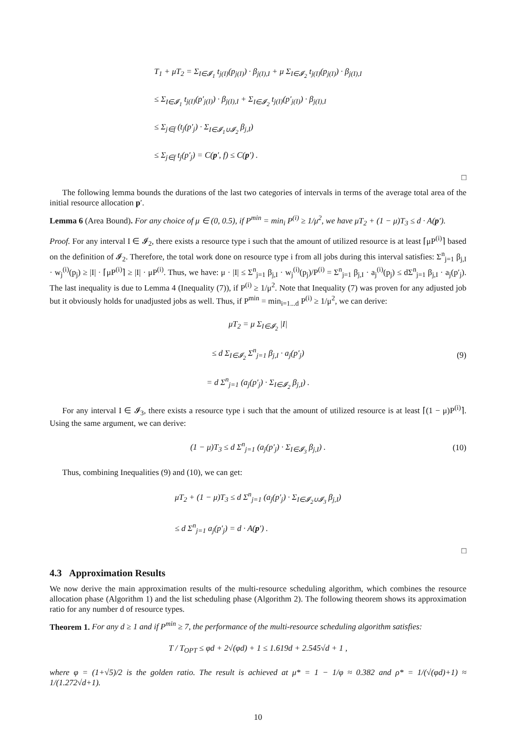T<sub>1</sub> + μT<sub>2</sub> = Σ<sub>I∈𝓘<sub>1</sub></sub> t<sub>j(I)</sub>(p<sub>j(I)</sub>) · β<sub>j(I),I</sub> + μ Σ<sub>I∈𝓘<sub>2</sub></sub> t<sub>j(I)</sub>(p<sub>j(I)</sub>) · β<sub>j(I),I</sub>
≤ Σ<sub>I∈𝓘<sub>1</sub></sub> t<sub>j(I)</sub>(p′<sub>j(I)</sub>) · β<sub>j(I),I</sub> + Σ<sub>I∈𝓘<sub>2</sub></sub> t<sub>j(I)</sub>(p′<sub>j(I)</sub>) · β<sub>j(I),I</sub>
≤ Σ<sub>j∈f</sub> (t<sub>j</sub>(p′<sub>j</sub>) · Σ<sub>I∈𝓘<sub>1</sub>∪𝓘<sub>2</sub></sub> β<sub>j,I</sub>)
≤ Σ<sub>j∈f</sub> t<sub>j</sub>(p′<sub>j</sub>) = C(p′, f) ≤ C(p′) .
□
The following lemma bounds the durations of the last two categories of intervals in terms of the average total area of the initial resource allocation p′.
Lemma 6 (Area Bound). For any choice of μ ∈ (0, 0.5), if P<sup>min</sup> = min<sub>i</sub> P<sup>(i)</sup> ≥ 1/μ<sup>2</sup>, we have μT<sub>2</sub> + (1 − μ)T<sub>3</sub> ≤ d · A(p′).
Proof. For any interval I ∈ 𝓘<sub>2</sub>, there exists a resource type i such that the amount of utilized resource is at least ⌈μP<sup>(i)</sup>⌉ based on the definition of 𝓘<sub>2</sub>. Therefore, the total work done on resource type i from all jobs during this interval satisfies: Σ<sup>n</sup><sub>j=1</sub> β<sub>j,I</sub> · w<sub>j</sub><sup>(i)</sup>(p<sub>j</sub>) ≥ |I| · ⌈μP<sup>(i)</sup>⌉ ≥ |I| · μP<sup>(i)</sup>. Thus, we have: μ · |I| ≤ Σ<sup>n</sup><sub>j=1</sub> β<sub>j,I</sub> · w<sub>j</sub><sup>(i)</sup>(p<sub>j</sub>)/P<sup>(i)</sup> = Σ<sup>n</sup><sub>j=1</sub> β<sub>j,I</sub> · a<sub>j</sub><sup>(i)</sup>(p<sub>j</sub>) ≤ dΣ<sup>n</sup><sub>j=1</sub> β<sub>j,I</sub> · a<sub>j</sub>(p′<sub>j</sub>). The last inequality is due to Lemma 4 (Inequality (7)), if P<sup>(i)</sup> ≥ 1/μ<sup>2</sup>. Note that Inequality (7) was proven for any adjusted job but it obviously holds for unadjusted jobs as well. Thus, if P<sup>min</sup> = min<sub>i=1...d</sub> P<sup>(i)</sup> ≥ 1/μ<sup>2</sup>, we can derive:
μT<sub>2</sub> = μ Σ<sub>I∈𝓘<sub>2</sub></sub> |I|
≤ d Σ<sub>I∈𝓘<sub>2</sub></sub> Σ<sup>n</sup><sub>j=1</sub> β<sub>j,I</sub> · a<sub>j</sub>(p′<sub>j</sub>)
= d Σ<sup>n</sup><sub>j=1</sub> (a<sub>j</sub>(p′<sub>j</sub>) · Σ<sub>I∈𝓘<sub>2</sub></sub> β<sub>j,I</sub>) .
(9)
For any interval I ∈ 𝓘<sub>3</sub>, there exists a resource type i such that the amount of utilized resource is at least ⌈(1 − μ)P<sup>(i)</sup>⌉. Using the same argument, we can derive:
(1 − μ)T<sub>3</sub> ≤ d Σ<sup>n</sup><sub>j=1</sub> (a<sub>j</sub>(p′<sub>j</sub>) · Σ<sub>I∈𝓘<sub>3</sub></sub> β<sub>j,I</sub>) .
(10)
Thus, combining Inequalities (9) and (10), we can get:
μT<sub>2</sub> + (1 − μ)T<sub>3</sub> ≤ d Σ<sup>n</sup><sub>j=1</sub> (a<sub>j</sub>(p′<sub>j</sub>) · Σ<sub>I∈𝓘<sub>2</sub>∪𝓘<sub>3</sub></sub> β<sub>j,I</sub>)
≤ d Σ<sup>n</sup><sub>j=1</sub> a<sub>j</sub>(p′<sub>j</sub>) = d · A(p′) .
□
4.3 Approximation Results
We now derive the main approximation results of the multi-resource scheduling algorithm, which combines the resource allocation phase (Algorithm 1) and the list scheduling phase (Algorithm 2). The following theorem shows its approximation ratio for any number d of resource types.
Theorem 1. For any d ≥ 1 and if P<sup>min</sup> ≥ 7, the performance of the multi-resource scheduling algorithm satisfies:
T / T<sub>OPT</sub> ≤ φd + 2√(φd) + 1 ≤ 1.619d + 2.545√d + 1 ,
where φ = (1+√5)/2 is the golden ratio. The result is achieved at μ* = 1 − 1/φ ≈ 0.382 and ρ* = 1/(√(φd)+1) ≈ 1/(1.272√d+1).
10